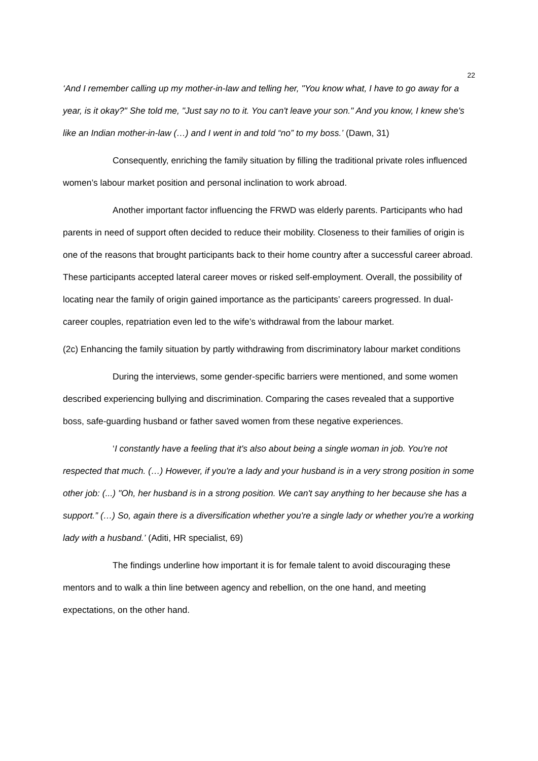22
‘And I remember calling up my mother-in-law and telling her, "You know what, I have to go away for a year, is it okay?" She told me, "Just say no to it. You can't leave your son." And you know, I knew she's like an Indian mother-in-law (…) and I went in and told “no” to my boss.’ (Dawn, 31)
Consequently, enriching the family situation by filling the traditional private roles influenced women’s labour market position and personal inclination to work abroad.
Another important factor influencing the FRWD was elderly parents. Participants who had parents in need of support often decided to reduce their mobility. Closeness to their families of origin is one of the reasons that brought participants back to their home country after a successful career abroad. These participants accepted lateral career moves or risked self-employment. Overall, the possibility of locating near the family of origin gained importance as the participants’ careers progressed. In dual-career couples, repatriation even led to the wife’s withdrawal from the labour market.
(2c) Enhancing the family situation by partly withdrawing from discriminatory labour market conditions
During the interviews, some gender-specific barriers were mentioned, and some women described experiencing bullying and discrimination. Comparing the cases revealed that a supportive boss, safe-guarding husband or father saved women from these negative experiences.
‘I constantly have a feeling that it's also about being a single woman in job. You're not respected that much. (…) However, if you're a lady and your husband is in a very strong position in some other job: (...) "Oh, her husband is in a strong position. We can't say anything to her because she has a support.” (…) So, again there is a diversification whether you're a single lady or whether you're a working lady with a husband.’ (Aditi, HR specialist, 69)
The findings underline how important it is for female talent to avoid discouraging these mentors and to walk a thin line between agency and rebellion, on the one hand, and meeting expectations, on the other hand.